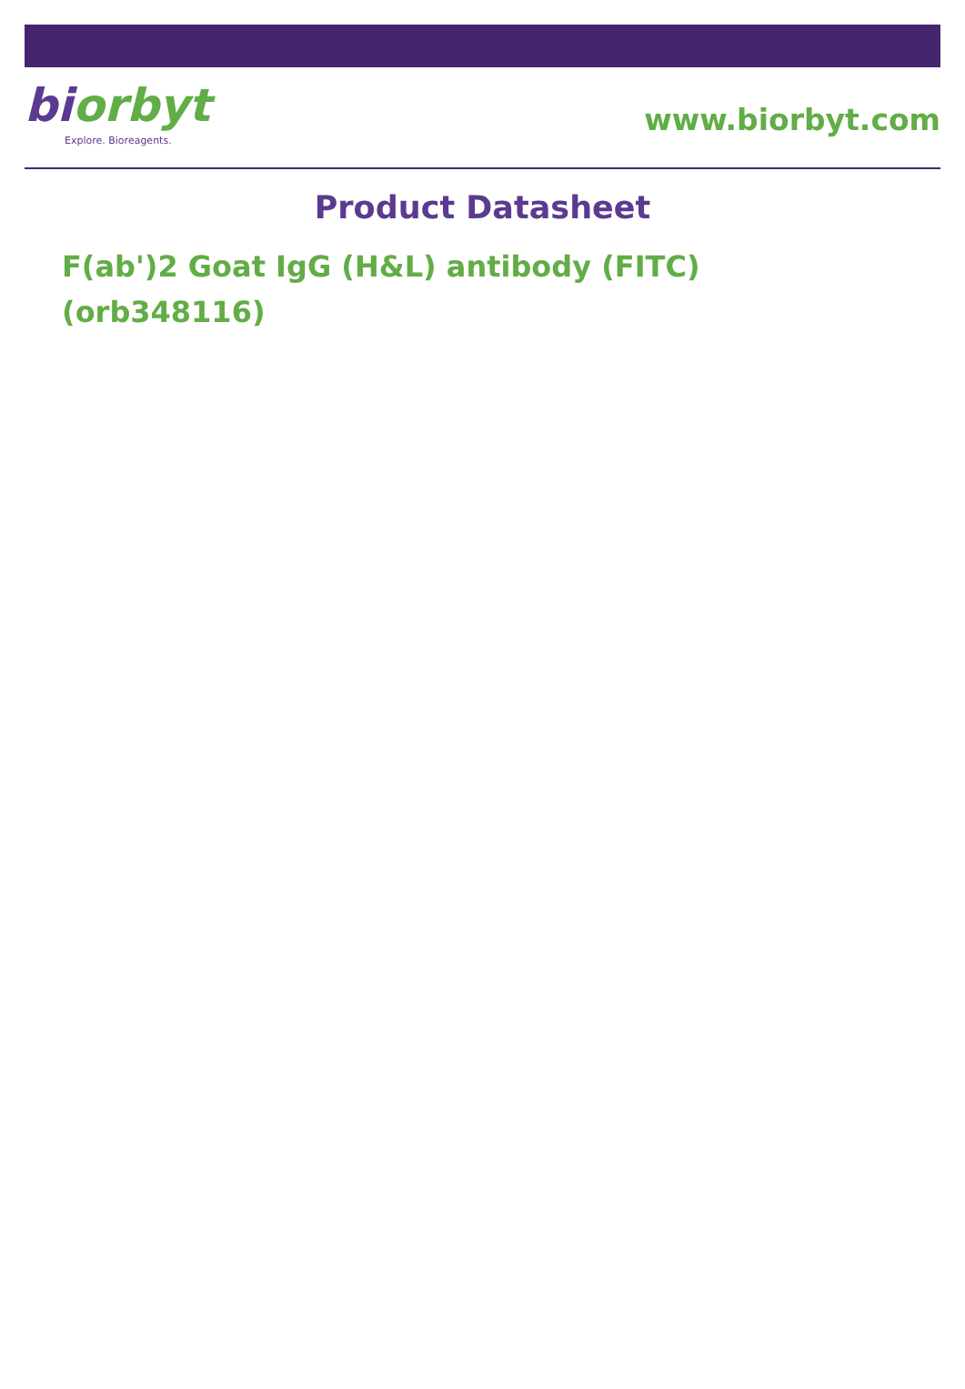biorbyt
Explore. Bioreagents.
www.biorbyt.com
Product Datasheet
F(ab')2 Goat IgG (H&L) antibody (FITC) (orb348116)